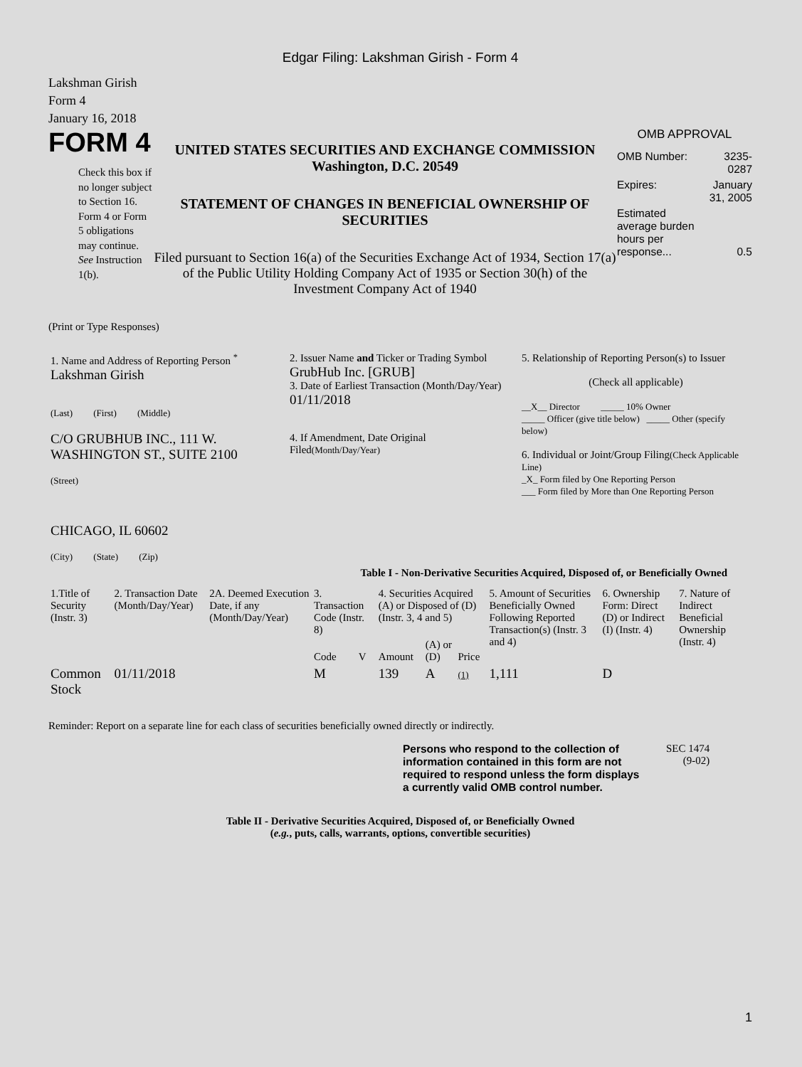Edgar Filing: Lakshman Girish - Form 4
Lakshman Girish
Form 4
January 16, 2018
FORM 4
Check this box if no longer subject to Section 16. Form 4 or Form 5 obligations may continue. See Instruction 1(b).
UNITED STATES SECURITIES AND EXCHANGE COMMISSION
Washington, D.C. 20549
STATEMENT OF CHANGES IN BENEFICIAL OWNERSHIP OF SECURITIES
Filed pursuant to Section 16(a) of the Securities Exchange Act of 1934, Section 17(a) of the Public Utility Holding Company Act of 1935 or Section 30(h) of the Investment Company Act of 1940
OMB APPROVAL
| OMB Number: | 3235-0287 |
| Expires: | January 31, 2005 |
| Estimated average burden hours per response... | 0.5 |
(Print or Type Responses)
| 1. Name and Address of Reporting Person <sup>*</sup> Lakshman Girish (Last) (First) (Middle) C/O GRUBHUB INC., 111 W. WASHINGTON ST., SUITE 2100 (Street) CHICAGO, IL 60602 (City) (State) (Zip) | 2. Issuer Name and Ticker or Trading Symbol GrubHub Inc. [GRUB] 3. Date of Earliest Transaction (Month/Day/Year) 01/11/2018 4. If Amendment, Date Original Filed (Month/Day/Year) | 5. Relationship of Reporting Person(s) to Issuer (Check all applicable) __X__ Director _____ 10% Owner _____ Officer (give title below) _____ Other (specify below) 6. Individual or Joint/Group Filing (Check Applicable Line) _X_ Form filed by One Reporting Person ___ Form filed by More than One Reporting Person |
Table I - Non-Derivative Securities Acquired, Disposed of, or Beneficially Owned
| 1.Title of Security (Instr. 3) | 2. Transaction Date (Month/Day/Year) | 2A. Deemed Execution Date, if any (Month/Day/Year) | 3. Transaction Code (Instr. 8) | | 4. Securities Acquired (A) or Disposed of (D) (Instr. 3, 4 and 5) | | | 5. Amount of Securities Beneficially Owned Following Reported Transaction(s) (Instr. 3 and 4) | 6. Ownership Form: Direct (D) or Indirect (I) (Instr. 4) | 7. Nature of Indirect Beneficial Ownership (Instr. 4) |
| --- | --- | --- | --- | --- | --- | --- | --- | --- | --- | --- |
| | | | Code | V | Amount | (A) or (D) | Price | | | |
| Common Stock | 01/11/2018 | | M | | 139 | A | (1) | 1,111 | D | |
Reminder: Report on a separate line for each class of securities beneficially owned directly or indirectly.
Persons who respond to the collection of information contained in this form are not required to respond unless the form displays a currently valid OMB control number.
SEC 1474
(9-02)
Table II - Derivative Securities Acquired, Disposed of, or Beneficially Owned
(e.g., puts, calls, warrants, options, convertible securities)
1